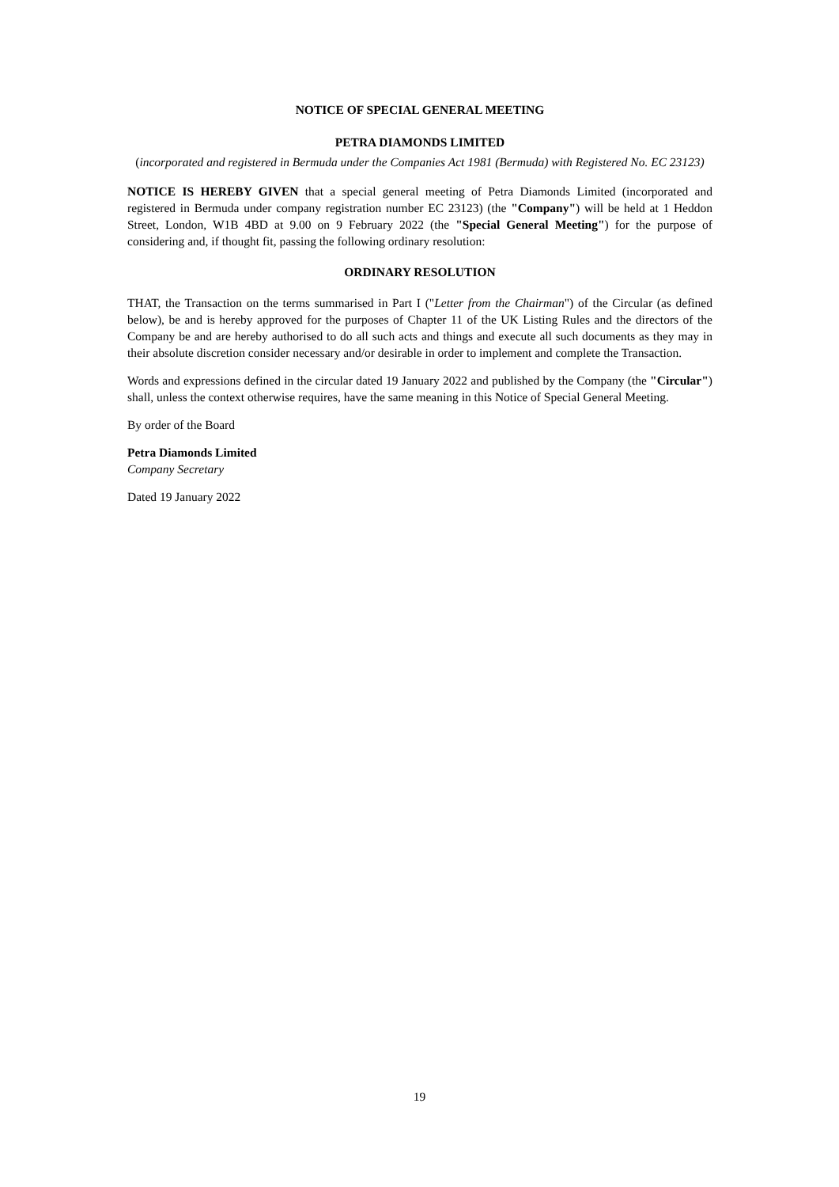NOTICE OF SPECIAL GENERAL MEETING
PETRA DIAMONDS LIMITED
(incorporated and registered in Bermuda under the Companies Act 1981 (Bermuda) with Registered No. EC 23123)
NOTICE IS HEREBY GIVEN that a special general meeting of Petra Diamonds Limited (incorporated and registered in Bermuda under company registration number EC 23123) (the "Company") will be held at 1 Heddon Street, London, W1B 4BD at 9.00 on 9 February 2022 (the "Special General Meeting") for the purpose of considering and, if thought fit, passing the following ordinary resolution:
ORDINARY RESOLUTION
THAT, the Transaction on the terms summarised in Part I ("Letter from the Chairman") of the Circular (as defined below), be and is hereby approved for the purposes of Chapter 11 of the UK Listing Rules and the directors of the Company be and are hereby authorised to do all such acts and things and execute all such documents as they may in their absolute discretion consider necessary and/or desirable in order to implement and complete the Transaction.
Words and expressions defined in the circular dated 19 January 2022 and published by the Company (the "Circular") shall, unless the context otherwise requires, have the same meaning in this Notice of Special General Meeting.
By order of the Board
Petra Diamonds Limited
Company Secretary
Dated 19 January 2022
19